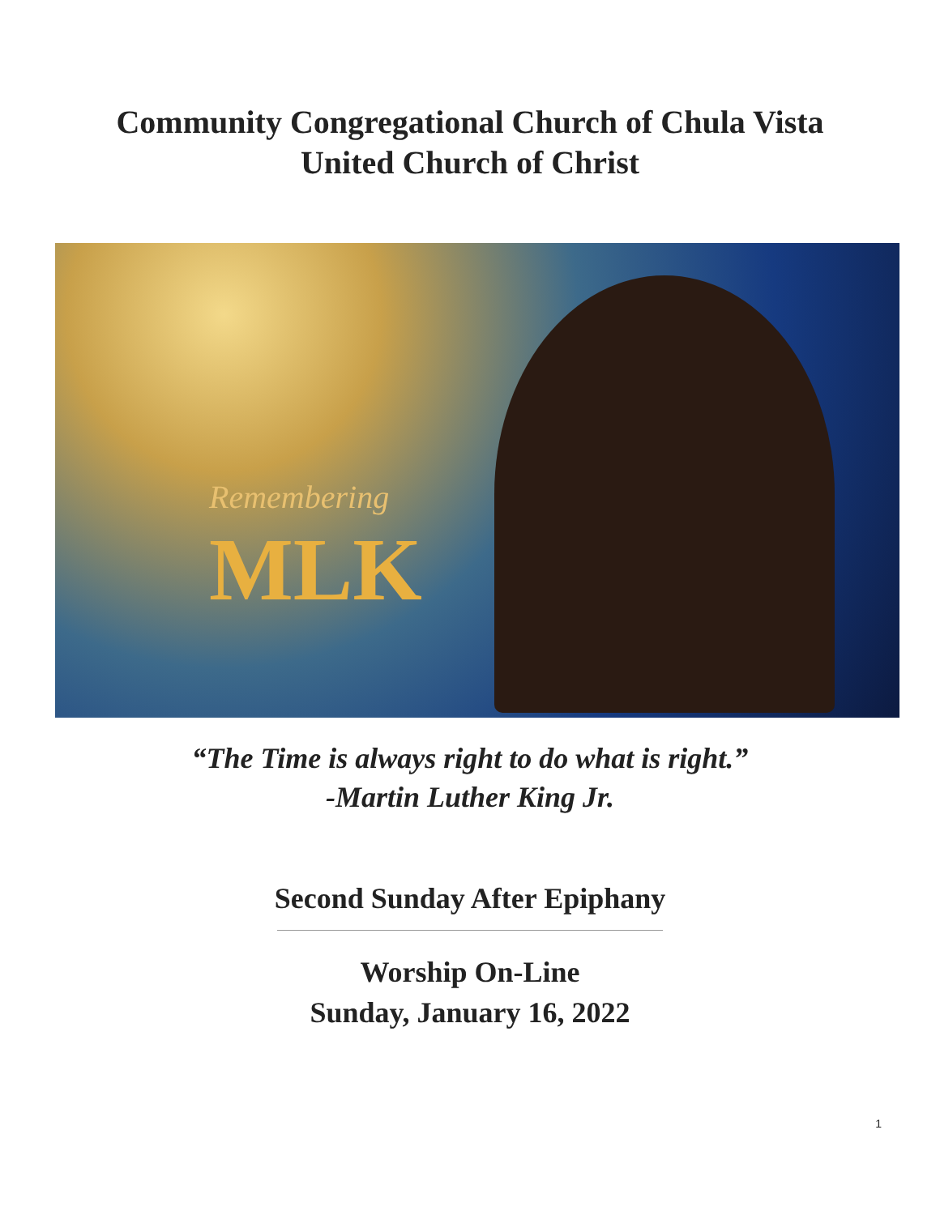Community Congregational Church of Chula Vista
United Church of Christ
Remembering
MLK
“The Time is always right to do what is right.”
-Martin Luther King Jr.
Second Sunday After Epiphany
Worship On-Line
Sunday, January 16, 2022
1